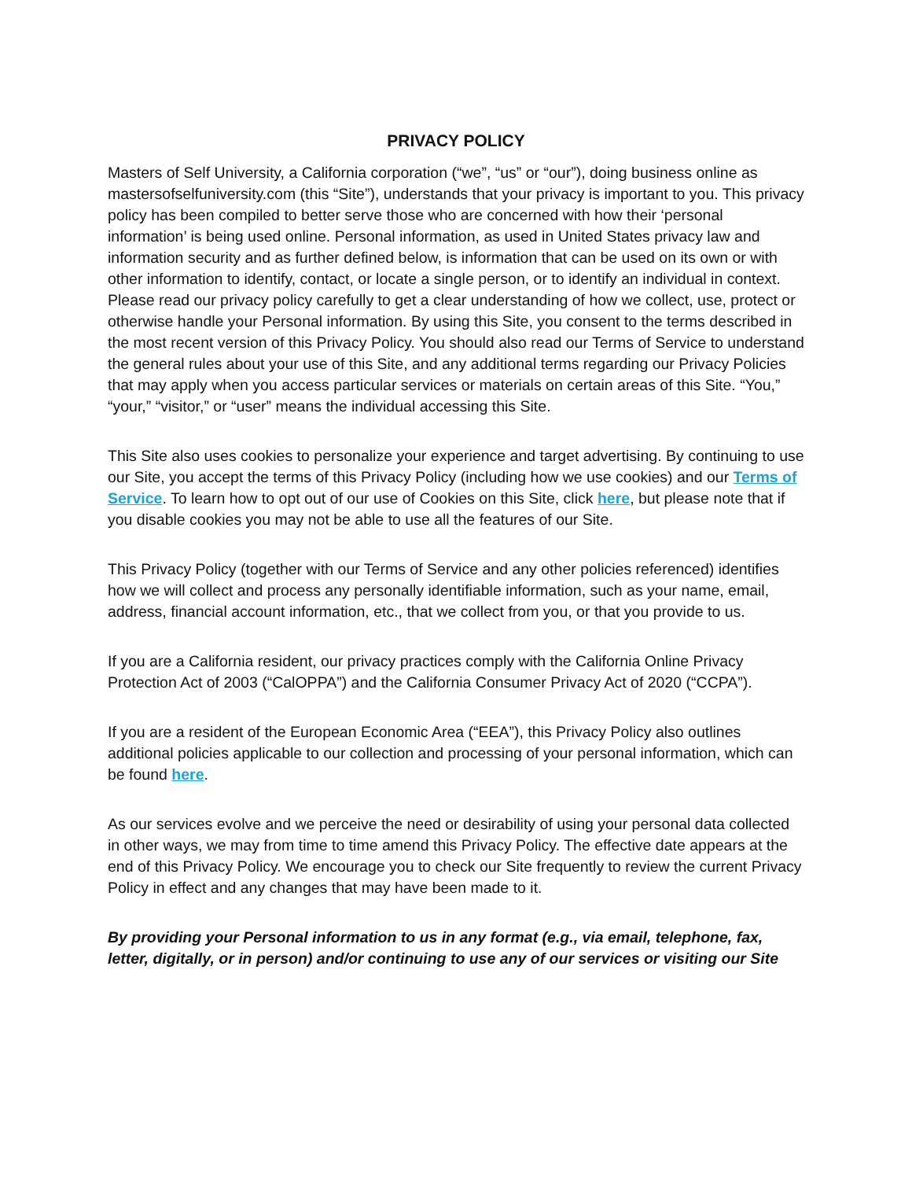PRIVACY POLICY
Masters of Self University, a California corporation (“we”, “us” or “our”), doing business online as mastersofselfuniversity.com (this “Site”), understands that your privacy is important to you. This privacy policy has been compiled to better serve those who are concerned with how their ‘personal information’ is being used online. Personal information, as used in United States privacy law and information security and as further defined below, is information that can be used on its own or with other information to identify, contact, or locate a single person, or to identify an individual in context. Please read our privacy policy carefully to get a clear understanding of how we collect, use, protect or otherwise handle your Personal information. By using this Site, you consent to the terms described in the most recent version of this Privacy Policy. You should also read our Terms of Service to understand the general rules about your use of this Site, and any additional terms regarding our Privacy Policies that may apply when you access particular services or materials on certain areas of this Site. “You,” “your,” “visitor,” or “user” means the individual accessing this Site.
This Site also uses cookies to personalize your experience and target advertising. By continuing to use our Site, you accept the terms of this Privacy Policy (including how we use cookies) and our Terms of Service. To learn how to opt out of our use of Cookies on this Site, click here, but please note that if you disable cookies you may not be able to use all the features of our Site.
This Privacy Policy (together with our Terms of Service and any other policies referenced) identifies how we will collect and process any personally identifiable information, such as your name, email, address, financial account information, etc., that we collect from you, or that you provide to us.
If you are a California resident, our privacy practices comply with the California Online Privacy Protection Act of 2003 (“CalOPPA”) and the California Consumer Privacy Act of 2020 (“CCPA”).
If you are a resident of the European Economic Area (“EEA”), this Privacy Policy also outlines additional policies applicable to our collection and processing of your personal information, which can be found here.
As our services evolve and we perceive the need or desirability of using your personal data collected in other ways, we may from time to time amend this Privacy Policy. The effective date appears at the end of this Privacy Policy. We encourage you to check our Site frequently to review the current Privacy Policy in effect and any changes that may have been made to it.
By providing your Personal information to us in any format (e.g., via email, telephone, fax, letter, digitally, or in person) and/or continuing to use any of our services or visiting our Site